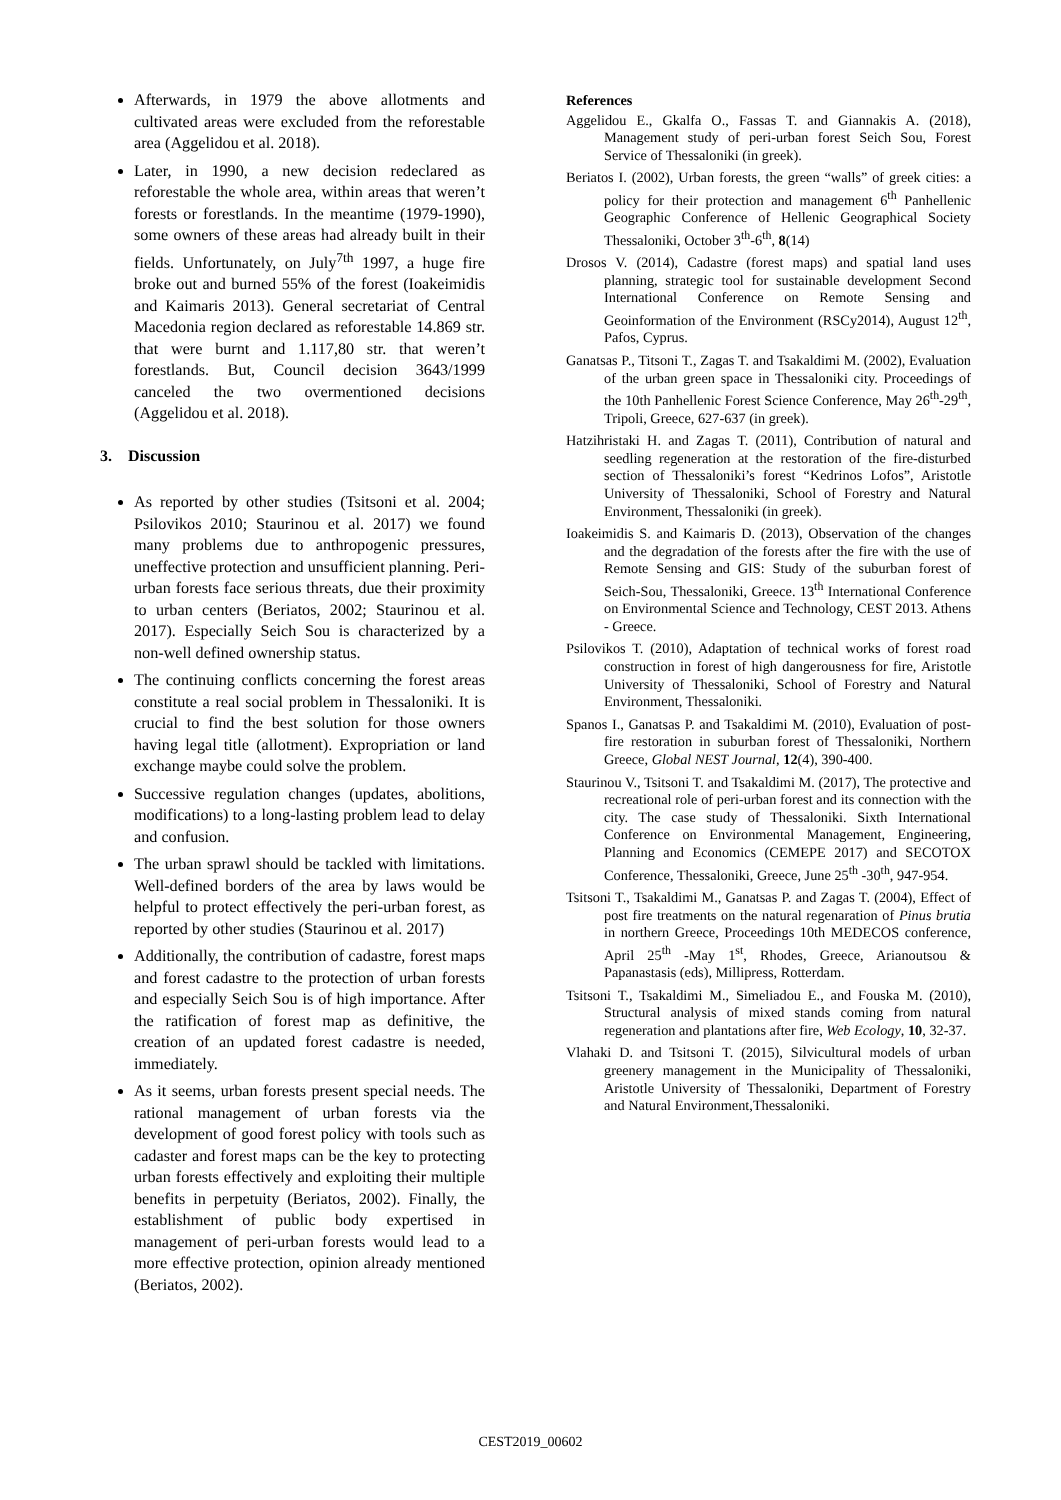Afterwards, in 1979 the above allotments and cultivated areas were excluded from the reforestable area (Aggelidou et al. 2018).
Later, in 1990, a new decision redeclared as reforestable the whole area, within areas that weren’t forests or forestlands. In the meantime (1979-1990), some owners of these areas had already built in their fields. Unfortunately, on July<sup>7th</sup> 1997, a huge fire broke out and burned 55% of the forest (Ioakeimidis and Kaimaris 2013). General secretariat of Central Macedonia region declared as reforestable 14.869 str. that were burnt and 1.117,80 str. that weren’t forestlands. But, Council decision 3643/1999 canceled the two overmentioned decisions (Aggelidou et al. 2018).
3. Discussion
As reported by other studies (Tsitsoni et al. 2004; Psilovikos 2010; Staurinou et al. 2017) we found many problems due to anthropogenic pressures, uneffective protection and unsufficient planning. Peri-urban forests face serious threats, due their proximity to urban centers (Beriatos, 2002; Staurinou et al. 2017). Especially Seich Sou is characterized by a non-well defined ownership status.
The continuing conflicts concerning the forest areas constitute a real social problem in Thessaloniki. It is crucial to find the best solution for those owners having legal title (allotment). Expropriation or land exchange maybe could solve the problem.
Successive regulation changes (updates, abolitions, modifications) to a long-lasting problem lead to delay and confusion.
The urban sprawl should be tackled with limitations. Well-defined borders of the area by laws would be helpful to protect effectively the peri-urban forest, as reported by other studies (Staurinou et al. 2017)
Additionally, the contribution of cadastre, forest maps and forest cadastre to the protection of urban forests and especially Seich Sou is of high importance. After the ratification of forest map as definitive, the creation of an updated forest cadastre is needed, immediately.
As it seems, urban forests present special needs. The rational management of urban forests via the development of good forest policy with tools such as cadaster and forest maps can be the key to protecting urban forests effectively and exploiting their multiple benefits in perpetuity (Beriatos, 2002). Finally, the establishment of public body expertised in management of peri-urban forests would lead to a more effective protection, opinion already mentioned (Beriatos, 2002).
References
Aggelidou E., Gkalfa O., Fassas T. and Giannakis A. (2018), Management study of peri-urban forest Seich Sou, Forest Service of Thessaloniki (in greek).
Beriatos I. (2002), Urban forests, the green “walls” of greek cities: a policy for their protection and management 6<sup>th</sup> Panhellenic Geographic Conference of Hellenic Geographical Society Thessaloniki, October 3<sup>th</sup>-6<sup>th</sup>, 8(14)
Drosos V. (2014), Cadastre (forest maps) and spatial land uses planning, strategic tool for sustainable development Second International Conference on Remote Sensing and Geoinformation of the Environment (RSCy2014), August 12<sup>th</sup>, Pafos, Cyprus.
Ganatsas P., Titsoni T., Zagas T. and Tsakaldimi M. (2002), Evaluation of the urban green space in Thessaloniki city. Proceedings of the 10th Panhellenic Forest Science Conference, May 26<sup>th</sup>-29<sup>th</sup>, Tripoli, Greece, 627-637 (in greek).
Hatzihristaki H. and Zagas T. (2011), Contribution of natural and seedling regeneration at the restoration of the fire-disturbed section of Thessaloniki’s forest “Kedrinos Lofos”, Aristotle University of Thessaloniki, School of Forestry and Natural Environment, Thessaloniki (in greek).
Ioakeimidis S. and Kaimaris D. (2013), Observation of the changes and the degradation of the forests after the fire with the use of Remote Sensing and GIS: Study of the suburban forest of Seich-Sou, Thessaloniki, Greece. 13<sup>th</sup> International Conference on Environmental Science and Technology, CEST 2013. Athens - Greece.
Psilovikos T. (2010), Adaptation of technical works of forest road construction in forest of high dangerousness for fire, Aristotle University of Thessaloniki, School of Forestry and Natural Environment, Thessaloniki.
Spanos I., Ganatsas P. and Tsakaldimi M. (2010), Evaluation of post-fire restoration in suburban forest of Thessaloniki, Northern Greece, Global NEST Journal, 12(4), 390-400.
Staurinou V., Tsitsoni T. and Tsakaldimi M. (2017), The protective and recreational role of peri-urban forest and its connection with the city. The case study of Thessaloniki. Sixth International Conference on Environmental Management, Engineering, Planning and Economics (CEMEPE 2017) and SECOTOX Conference, Thessaloniki, Greece, June 25<sup>th</sup> -30<sup>th</sup>, 947-954.
Tsitsoni T., Tsakaldimi M., Ganatsas P. and Zagas T. (2004), Effect of post fire treatments on the natural regenaration of Pinus brutia in northern Greece, Proceedings 10th MEDECOS conference, April 25<sup>th</sup> -May 1<sup>st</sup>, Rhodes, Greece, Arianoutsou & Papanastasis (eds), Millipress, Rotterdam.
Tsitsoni T., Tsakaldimi M., Simeliadou E., and Fouska M. (2010), Structural analysis of mixed stands coming from natural regeneration and plantations after fire, Web Ecology, 10, 32-37.
Vlahaki D. and Tsitsoni T. (2015), Silvicultural models of urban greenery management in the Municipality of Thessaloniki, Aristotle University of Thessaloniki, Department of Forestry and Natural Environment,Thessaloniki.
CEST2019_00602